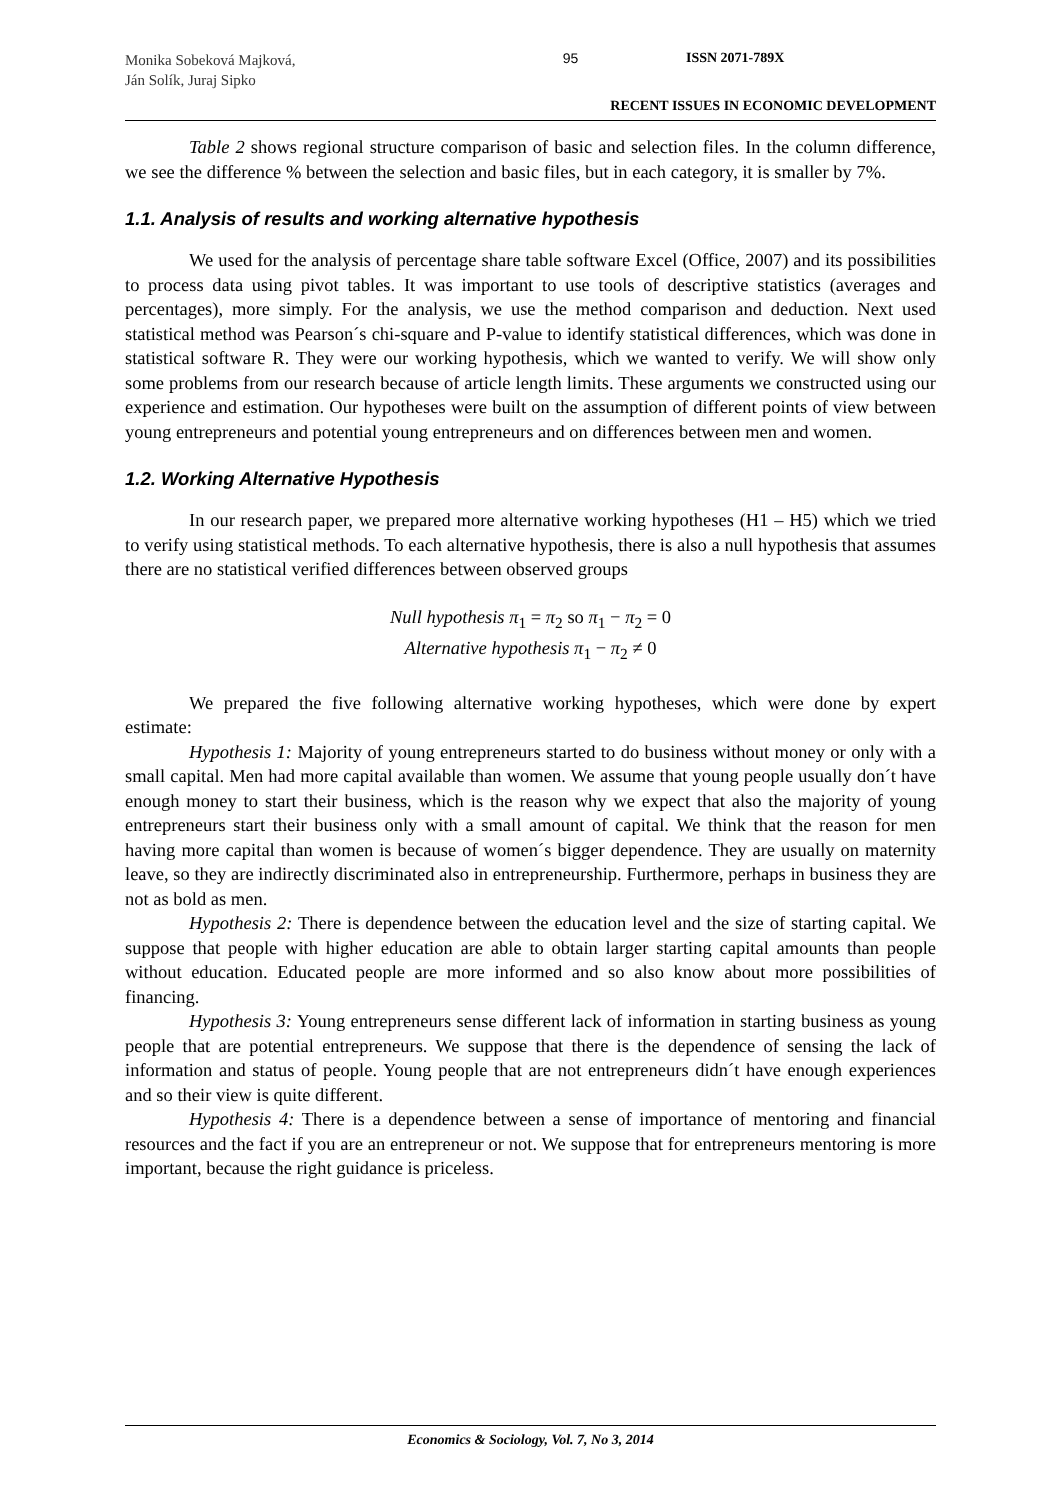Monika Sobeková Majková,
Ján Solík, Juraj Sipko
95 ISSN 2071-789X
RECENT ISSUES IN ECONOMIC DEVELOPMENT
Table 2 shows regional structure comparison of basic and selection files. In the column difference, we see the difference % between the selection and basic files, but in each category, it is smaller by 7%.
1.1. Analysis of results and working alternative hypothesis
We used for the analysis of percentage share table software Excel (Office, 2007) and its possibilities to process data using pivot tables. It was important to use tools of descriptive statistics (averages and percentages), more simply. For the analysis, we use the method comparison and deduction. Next used statistical method was Pearson´s chi-square and P-value to identify statistical differences, which was done in statistical software R. They were our working hypothesis, which we wanted to verify. We will show only some problems from our research because of article length limits. These arguments we constructed using our experience and estimation. Our hypotheses were built on the assumption of different points of view between young entrepreneurs and potential young entrepreneurs and on differences between men and women.
1.2. Working Alternative Hypothesis
In our research paper, we prepared more alternative working hypotheses (H1 – H5) which we tried to verify using statistical methods. To each alternative hypothesis, there is also a null hypothesis that assumes there are no statistical verified differences between observed groups
Null hypothesis π<sub>1</sub> = π<sub>2</sub> so π<sub>1</sub> − π<sub>2</sub> = 0
Alternative hypothesis π<sub>1</sub> − π<sub>2</sub> ≠ 0
We prepared the five following alternative working hypotheses, which were done by expert estimate:
Hypothesis 1: Majority of young entrepreneurs started to do business without money or only with a small capital. Men had more capital available than women. We assume that young people usually don´t have enough money to start their business, which is the reason why we expect that also the majority of young entrepreneurs start their business only with a small amount of capital. We think that the reason for men having more capital than women is because of women´s bigger dependence. They are usually on maternity leave, so they are indirectly discriminated also in entrepreneurship. Furthermore, perhaps in business they are not as bold as men.
Hypothesis 2: There is dependence between the education level and the size of starting capital. We suppose that people with higher education are able to obtain larger starting capital amounts than people without education. Educated people are more informed and so also know about more possibilities of financing.
Hypothesis 3: Young entrepreneurs sense different lack of information in starting business as young people that are potential entrepreneurs. We suppose that there is the dependence of sensing the lack of information and status of people. Young people that are not entrepreneurs didn´t have enough experiences and so their view is quite different.
Hypothesis 4: There is a dependence between a sense of importance of mentoring and financial resources and the fact if you are an entrepreneur or not. We suppose that for entrepreneurs mentoring is more important, because the right guidance is priceless.
Economics & Sociology, Vol. 7, No 3, 2014